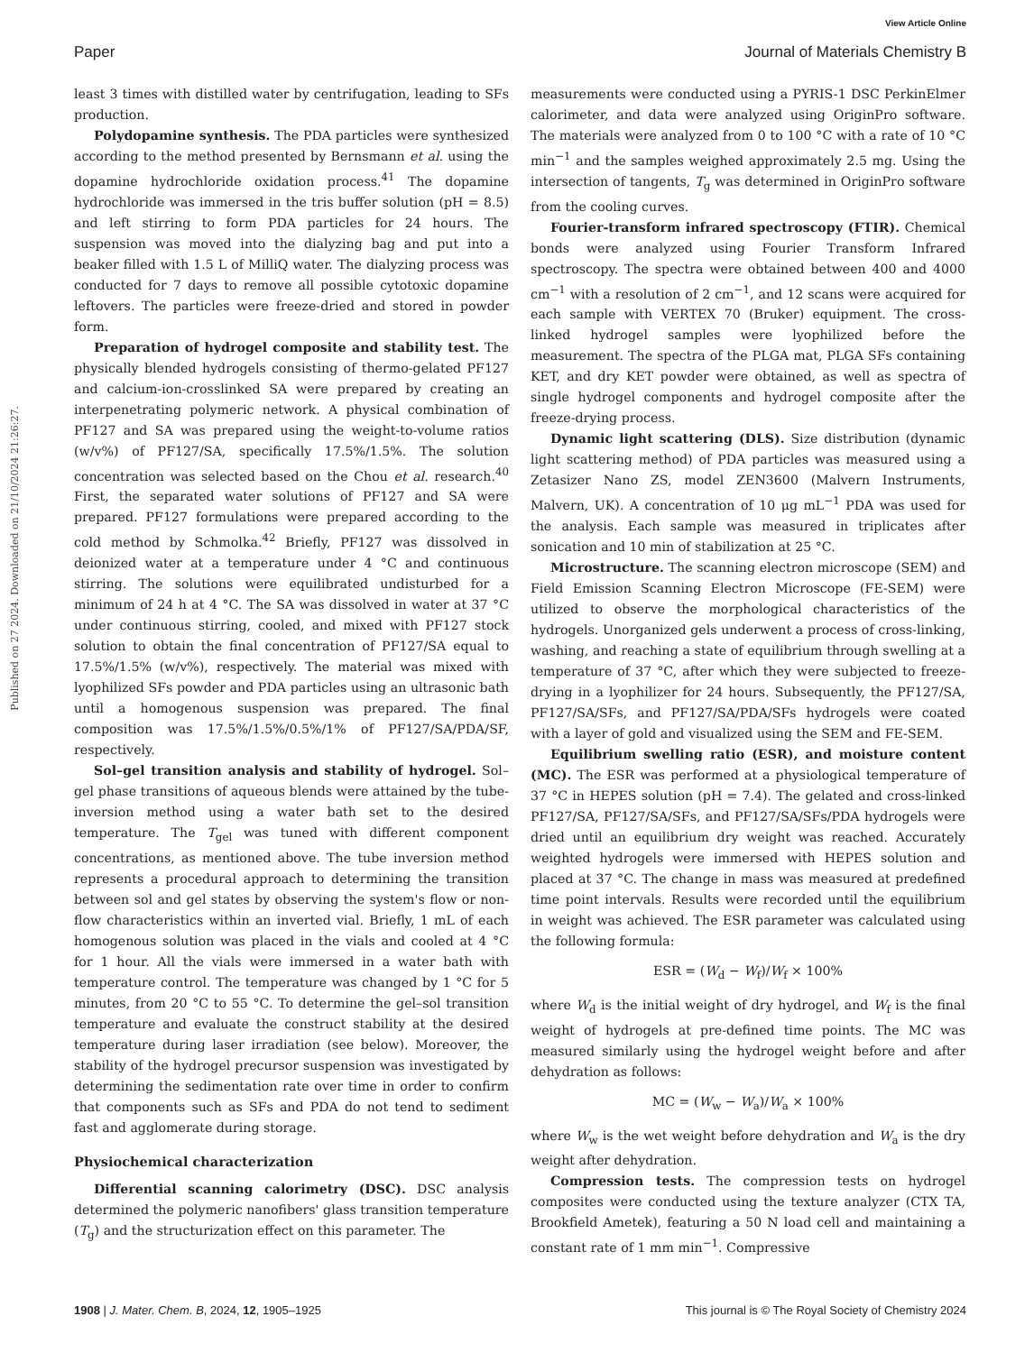View Article Online
Paper Journal of Materials Chemistry B
Published on 27 2024. Downloaded on 21/10/2024 21:26:27.
least 3 times with distilled water by centrifugation, leading to SFs production.
Polydopamine synthesis. The PDA particles were synthesized according to the method presented by Bernsmann et al. using the dopamine hydrochloride oxidation process.<sup>41</sup> The dopamine hydrochloride was immersed in the tris buffer solution (pH = 8.5) and left stirring to form PDA particles for 24 hours. The suspension was moved into the dialyzing bag and put into a beaker filled with 1.5 L of MilliQ water. The dialyzing process was conducted for 7 days to remove all possible cytotoxic dopamine leftovers. The particles were freeze-dried and stored in powder form.
Preparation of hydrogel composite and stability test. The physically blended hydrogels consisting of thermo-gelated PF127 and calcium-ion-crosslinked SA were prepared by creating an interpenetrating polymeric network. A physical combination of PF127 and SA was prepared using the weight-to-volume ratios (w/v%) of PF127/SA, specifically 17.5%/1.5%. The solution concentration was selected based on the Chou et al. research.<sup>40</sup> First, the separated water solutions of PF127 and SA were prepared. PF127 formulations were prepared according to the cold method by Schmolka.<sup>42</sup> Briefly, PF127 was dissolved in deionized water at a temperature under 4 °C and continuous stirring. The solutions were equilibrated undisturbed for a minimum of 24 h at 4 °C. The SA was dissolved in water at 37 °C under continuous stirring, cooled, and mixed with PF127 stock solution to obtain the final concentration of PF127/SA equal to 17.5%/1.5% (w/v%), respectively. The material was mixed with lyophilized SFs powder and PDA particles using an ultrasonic bath until a homogenous suspension was prepared. The final composition was 17.5%/1.5%/0.5%/1% of PF127/SA/PDA/SF, respectively.
Sol–gel transition analysis and stability of hydrogel. Sol–gel phase transitions of aqueous blends were attained by the tube-inversion method using a water bath set to the desired temperature. The T<sub>gel</sub> was tuned with different component concentrations, as mentioned above. The tube inversion method represents a procedural approach to determining the transition between sol and gel states by observing the system's flow or non-flow characteristics within an inverted vial. Briefly, 1 mL of each homogenous solution was placed in the vials and cooled at 4 °C for 1 hour. All the vials were immersed in a water bath with temperature control. The temperature was changed by 1 °C for 5 minutes, from 20 °C to 55 °C. To determine the gel–sol transition temperature and evaluate the construct stability at the desired temperature during laser irradiation (see below). Moreover, the stability of the hydrogel precursor suspension was investigated by determining the sedimentation rate over time in order to confirm that components such as SFs and PDA do not tend to sediment fast and agglomerate during storage.
Physiochemical characterization
Differential scanning calorimetry (DSC). DSC analysis determined the polymeric nanofibers' glass transition temperature (T<sub>g</sub>) and the structurization effect on this parameter. The
measurements were conducted using a PYRIS-1 DSC PerkinElmer calorimeter, and data were analyzed using OriginPro software. The materials were analyzed from 0 to 100 °C with a rate of 10 °C min<sup>−1</sup> and the samples weighed approximately 2.5 mg. Using the intersection of tangents, T<sub>g</sub> was determined in OriginPro software from the cooling curves.
Fourier-transform infrared spectroscopy (FTIR). Chemical bonds were analyzed using Fourier Transform Infrared spectroscopy. The spectra were obtained between 400 and 4000 cm<sup>−1</sup> with a resolution of 2 cm<sup>−1</sup>, and 12 scans were acquired for each sample with VERTEX 70 (Bruker) equipment. The cross-linked hydrogel samples were lyophilized before the measurement. The spectra of the PLGA mat, PLGA SFs containing KET, and dry KET powder were obtained, as well as spectra of single hydrogel components and hydrogel composite after the freeze-drying process.
Dynamic light scattering (DLS). Size distribution (dynamic light scattering method) of PDA particles was measured using a Zetasizer Nano ZS, model ZEN3600 (Malvern Instruments, Malvern, UK). A concentration of 10 μg mL<sup>−1</sup> PDA was used for the analysis. Each sample was measured in triplicates after sonication and 10 min of stabilization at 25 °C.
Microstructure. The scanning electron microscope (SEM) and Field Emission Scanning Electron Microscope (FE-SEM) were utilized to observe the morphological characteristics of the hydrogels. Unorganized gels underwent a process of cross-linking, washing, and reaching a state of equilibrium through swelling at a temperature of 37 °C, after which they were subjected to freeze-drying in a lyophilizer for 24 hours. Subsequently, the PF127/SA, PF127/SA/SFs, and PF127/SA/PDA/SFs hydrogels were coated with a layer of gold and visualized using the SEM and FE-SEM.
Equilibrium swelling ratio (ESR), and moisture content (MC). The ESR was performed at a physiological temperature of 37 °C in HEPES solution (pH = 7.4). The gelated and cross-linked PF127/SA, PF127/SA/SFs, and PF127/SA/SFs/PDA hydrogels were dried until an equilibrium dry weight was reached. Accurately weighted hydrogels were immersed with HEPES solution and placed at 37 °C. The change in mass was measured at predefined time point intervals. Results were recorded until the equilibrium in weight was achieved. The ESR parameter was calculated using the following formula:
ESR = (W<sub>d</sub> − W<sub>f</sub>)/W<sub>f</sub> × 100%
where W<sub>d</sub> is the initial weight of dry hydrogel, and W<sub>f</sub> is the final weight of hydrogels at pre-defined time points. The MC was measured similarly using the hydrogel weight before and after dehydration as follows:
MC = (W<sub>w</sub> − W<sub>a</sub>)/W<sub>a</sub> × 100%
where W<sub>w</sub> is the wet weight before dehydration and W<sub>a</sub> is the dry weight after dehydration.
Compression tests. The compression tests on hydrogel composites were conducted using the texture analyzer (CTX TA, Brookfield Ametek), featuring a 50 N load cell and maintaining a constant rate of 1 mm min<sup>−1</sup>. Compressive
1908 | J. Mater. Chem. B, 2024, 12, 1905–1925 This journal is © The Royal Society of Chemistry 2024